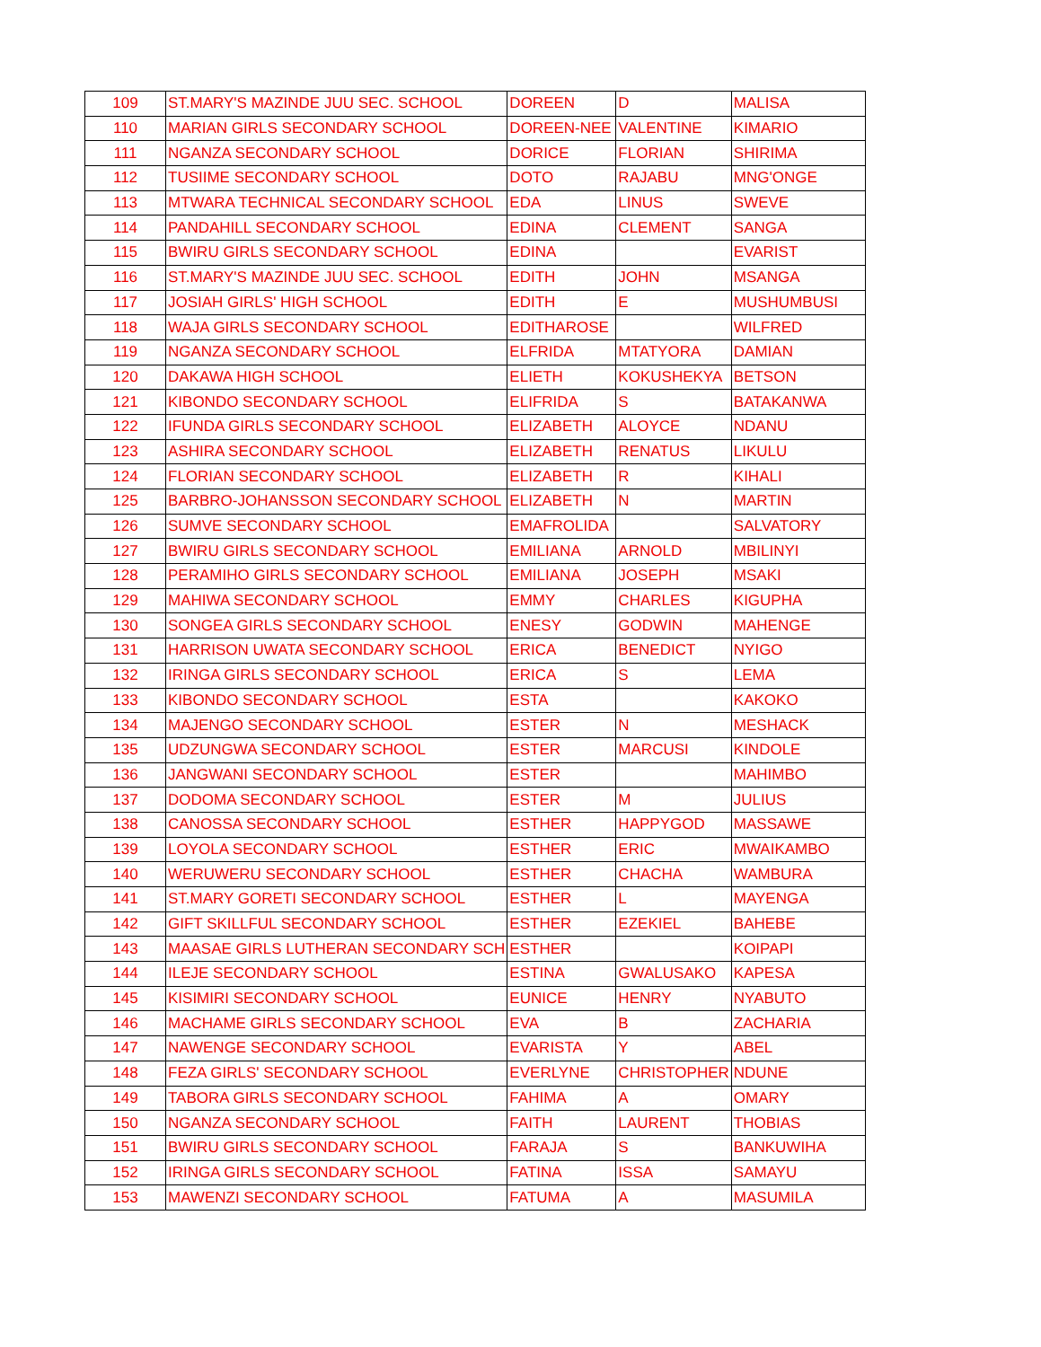| 109 | ST.MARY'S MAZINDE JUU SEC. SCHOOL | DOREEN | D | MALISA |
| 110 | MARIAN GIRLS SECONDARY SCHOOL | DOREEN-NEE | VALENTINE | KIMARIO |
| 111 | NGANZA SECONDARY SCHOOL | DORICE | FLORIAN | SHIRIMA |
| 112 | TUSIIME SECONDARY SCHOOL | DOTO | RAJABU | MNG'ONGE |
| 113 | MTWARA TECHNICAL SECONDARY SCHOOL | EDA | LINUS | SWEVE |
| 114 | PANDAHILL SECONDARY SCHOOL | EDINA | CLEMENT | SANGA |
| 115 | BWIRU GIRLS SECONDARY SCHOOL | EDINA | | EVARIST |
| 116 | ST.MARY'S MAZINDE JUU SEC. SCHOOL | EDITH | JOHN | MSANGA |
| 117 | JOSIAH GIRLS' HIGH SCHOOL | EDITH | E | MUSHUMBUSI |
| 118 | WAJA GIRLS SECONDARY SCHOOL | EDITHAROSE | | WILFRED |
| 119 | NGANZA SECONDARY SCHOOL | ELFRIDA | MTATYORA | DAMIAN |
| 120 | DAKAWA HIGH SCHOOL | ELIETH | KOKUSHEKYA | BETSON |
| 121 | KIBONDO SECONDARY SCHOOL | ELIFRIDA | S | BATAKANWA |
| 122 | IFUNDA GIRLS SECONDARY SCHOOL | ELIZABETH | ALOYCE | NDANU |
| 123 | ASHIRA SECONDARY SCHOOL | ELIZABETH | RENATUS | LIKULU |
| 124 | FLORIAN SECONDARY SCHOOL | ELIZABETH | R | KIHALI |
| 125 | BARBRO-JOHANSSON SECONDARY SCHOOL | ELIZABETH | N | MARTIN |
| 126 | SUMVE SECONDARY SCHOOL | EMAFROLIDA | | SALVATORY |
| 127 | BWIRU GIRLS SECONDARY SCHOOL | EMILIANA | ARNOLD | MBILINYI |
| 128 | PERAMIHO GIRLS SECONDARY SCHOOL | EMILIANA | JOSEPH | MSAKI |
| 129 | MAHIWA SECONDARY SCHOOL | EMMY | CHARLES | KIGUPHA |
| 130 | SONGEA GIRLS SECONDARY SCHOOL | ENESY | GODWIN | MAHENGE |
| 131 | HARRISON UWATA SECONDARY SCHOOL | ERICA | BENEDICT | NYIGO |
| 132 | IRINGA GIRLS SECONDARY SCHOOL | ERICA | S | LEMA |
| 133 | KIBONDO SECONDARY SCHOOL | ESTA | | KAKOKO |
| 134 | MAJENGO SECONDARY SCHOOL | ESTER | N | MESHACK |
| 135 | UDZUNGWA SECONDARY SCHOOL | ESTER | MARCUSI | KINDOLE |
| 136 | JANGWANI SECONDARY SCHOOL | ESTER | | MAHIMBO |
| 137 | DODOMA SECONDARY SCHOOL | ESTER | M | JULIUS |
| 138 | CANOSSA SECONDARY SCHOOL | ESTHER | HAPPYGOD | MASSAWE |
| 139 | LOYOLA SECONDARY SCHOOL | ESTHER | ERIC | MWAIKAMBO |
| 140 | WERUWERU SECONDARY SCHOOL | ESTHER | CHACHA | WAMBURA |
| 141 | ST.MARY GORETI SECONDARY SCHOOL | ESTHER | L | MAYENGA |
| 142 | GIFT SKILLFUL SECONDARY SCHOOL | ESTHER | EZEKIEL | BAHEBE |
| 143 | MAASAE GIRLS LUTHERAN SECONDARY SCH | ESTHER | | KOIPAPI |
| 144 | ILEJE SECONDARY SCHOOL | ESTINA | GWALUSAKO | KAPESA |
| 145 | KISIMIRI SECONDARY SCHOOL | EUNICE | HENRY | NYABUTO |
| 146 | MACHAME GIRLS SECONDARY SCHOOL | EVA | B | ZACHARIA |
| 147 | NAWENGE SECONDARY SCHOOL | EVARISTA | Y | ABEL |
| 148 | FEZA GIRLS' SECONDARY SCHOOL | EVERLYNE | CHRISTOPHER | NDUNE |
| 149 | TABORA GIRLS SECONDARY SCHOOL | FAHIMA | A | OMARY |
| 150 | NGANZA SECONDARY SCHOOL | FAITH | LAURENT | THOBIAS |
| 151 | BWIRU GIRLS SECONDARY SCHOOL | FARAJA | S | BANKUWIHA |
| 152 | IRINGA GIRLS SECONDARY SCHOOL | FATINA | ISSA | SAMAYU |
| 153 | MAWENZI SECONDARY SCHOOL | FATUMA | A | MASUMILA |